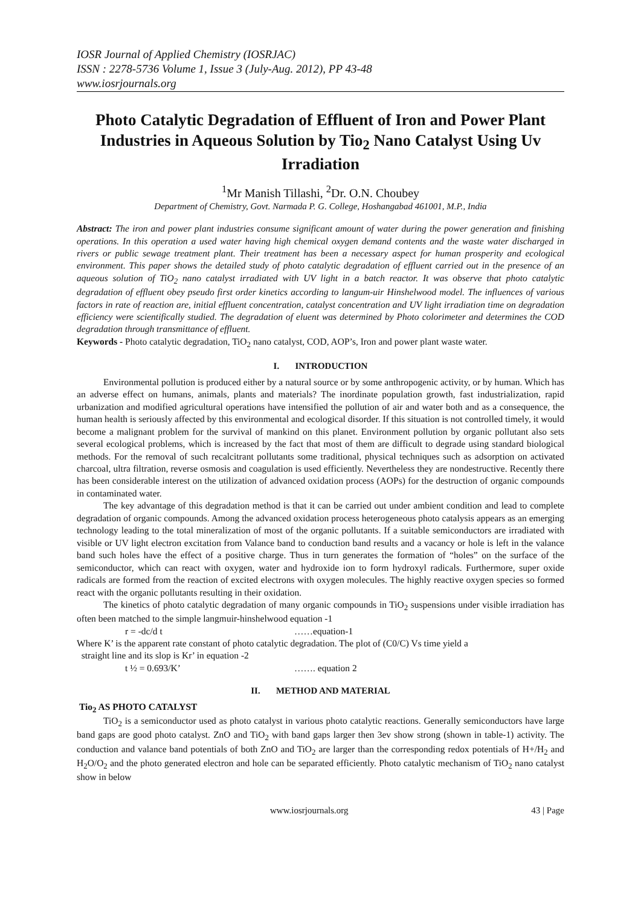IOSR Journal of Applied Chemistry (IOSRJAC)
ISSN : 2278-5736 Volume 1, Issue 3 (July-Aug. 2012), PP 43-48
www.iosrjournals.org
Photo Catalytic Degradation of Effluent of Iron and Power Plant Industries in Aqueous Solution by Tio<sub>2</sub> Nano Catalyst Using Uv Irradiation
<sup>1</sup> Mr Manish Tillashi, <sup>2</sup>Dr. O.N. Choubey
Department of Chemistry, Govt. Narmada P. G. College, Hoshangabad 461001, M.P., India
Abstract: The iron and power plant industries consume significant amount of water during the power generation and finishing operations. In this operation a used water having high chemical oxygen demand contents and the waste water discharged in rivers or public sewage treatment plant. Their treatment has been a necessary aspect for human prosperity and ecological environment. This paper shows the detailed study of photo catalytic degradation of effluent carried out in the presence of an aqueous solution of TiO<sub>2</sub> nano catalyst irradiated with UV light in a batch reactor. It was observe that photo catalytic degradation of effluent obey pseudo first order kinetics according to langum-uir Hinshelwood model. The influences of various factors in rate of reaction are, initial effluent concentration, catalyst concentration and UV light irradiation time on degradation efficiency were scientifically studied. The degradation of eluent was determined by Photo colorimeter and determines the COD degradation through transmittance of effluent.
Keywords - Photo catalytic degradation, TiO<sub>2</sub> nano catalyst, COD, AOP’s, Iron and power plant waste water.
I. INTRODUCTION
Environmental pollution is produced either by a natural source or by some anthropogenic activity, or by human. Which has an adverse effect on humans, animals, plants and materials? The inordinate population growth, fast industrialization, rapid urbanization and modified agricultural operations have intensified the pollution of air and water both and as a consequence, the human health is seriously affected by this environmental and ecological disorder. If this situation is not controlled timely, it would become a malignant problem for the survival of mankind on this planet. Environment pollution by organic pollutant also sets several ecological problems, which is increased by the fact that most of them are difficult to degrade using standard biological methods. For the removal of such recalcitrant pollutants some traditional, physical techniques such as adsorption on activated charcoal, ultra filtration, reverse osmosis and coagulation is used efficiently. Nevertheless they are nondestructive. Recently there has been considerable interest on the utilization of advanced oxidation process (AOPs) for the destruction of organic compounds in contaminated water.
The key advantage of this degradation method is that it can be carried out under ambient condition and lead to complete degradation of organic compounds. Among the advanced oxidation process heterogeneous photo catalysis appears as an emerging technology leading to the total mineralization of most of the organic pollutants. If a suitable semiconductors are irradiated with visible or UV light electron excitation from Valance band to conduction band results and a vacancy or hole is left in the valance band such holes have the effect of a positive charge. Thus in turn generates the formation of “holes” on the surface of the semiconductor, which can react with oxygen, water and hydroxide ion to form hydroxyl radicals. Furthermore, super oxide radicals are formed from the reaction of excited electrons with oxygen molecules. The highly reactive oxygen species so formed react with the organic pollutants resulting in their oxidation.
The kinetics of photo catalytic degradation of many organic compounds in TiO<sub>2</sub> suspensions under visible irradiation has often been matched to the simple langmuir-hinshelwood equation -1
r = -dc/d t ……equation-1
Where K’ is the apparent rate constant of photo catalytic degradation. The plot of (C0/C) Vs time yield a
straight line and its slop is Kr’ in equation -2
t ½ = 0.693/K’ ……. equation 2
II. METHOD AND MATERIAL
Tio<sub>2</sub> AS PHOTO CATALYST
TiO<sub>2</sub> is a semiconductor used as photo catalyst in various photo catalytic reactions. Generally semiconductors have large band gaps are good photo catalyst. ZnO and TiO<sub>2</sub> with band gaps larger then 3ev show strong (shown in table-1) activity. The conduction and valance band potentials of both ZnO and TiO<sub>2</sub> are larger than the corresponding redox potentials of H+/H<sub>2</sub> and H<sub>2</sub>O/O<sub>2</sub> and the photo generated electron and hole can be separated efficiently. Photo catalytic mechanism of TiO<sub>2</sub> nano catalyst show in below
www.iosrjournals.org 43 | Page